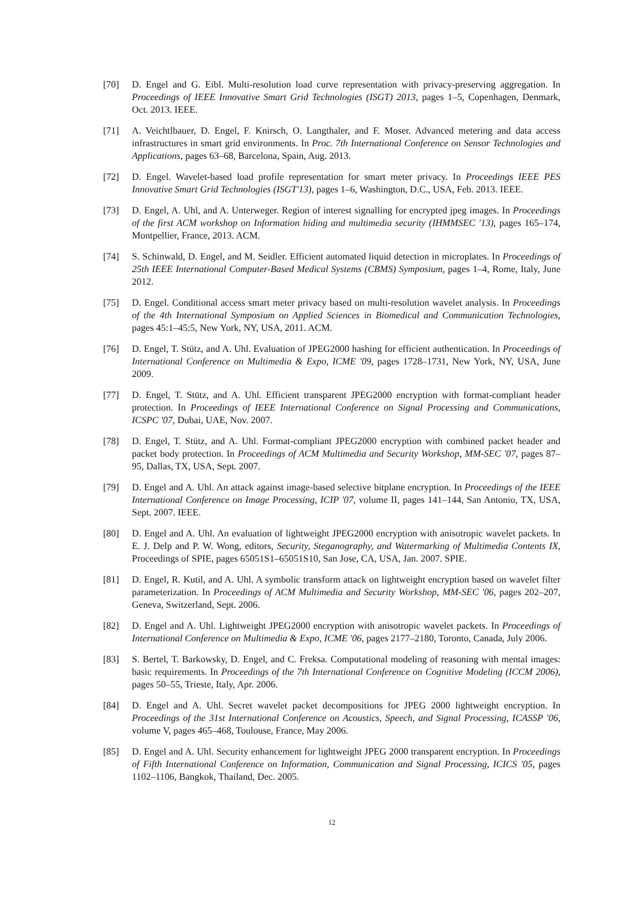[70] D. Engel and G. Eibl. Multi-resolution load curve representation with privacy-preserving aggregation. In Proceedings of IEEE Innovative Smart Grid Technologies (ISGT) 2013, pages 1–5, Copenhagen, Denmark, Oct. 2013. IEEE.
[71] A. Veichtlbauer, D. Engel, F. Knirsch, O. Langthaler, and F. Moser. Advanced metering and data access infrastructures in smart grid environments. In Proc. 7th International Conference on Sensor Technologies and Applications, pages 63–68, Barcelona, Spain, Aug. 2013.
[72] D. Engel. Wavelet-based load profile representation for smart meter privacy. In Proceedings IEEE PES Innovative Smart Grid Technologies (ISGT'13), pages 1–6, Washington, D.C., USA, Feb. 2013. IEEE.
[73] D. Engel, A. Uhl, and A. Unterweger. Region of interest signalling for encrypted jpeg images. In Proceedings of the first ACM workshop on Information hiding and multimedia security (IHMMSEC '13), pages 165–174, Montpellier, France, 2013. ACM.
[74] S. Schinwald, D. Engel, and M. Seidler. Efficient automated liquid detection in microplates. In Proceedings of 25th IEEE International Computer-Based Medical Systems (CBMS) Symposium, pages 1–4, Rome, Italy, June 2012.
[75] D. Engel. Conditional access smart meter privacy based on multi-resolution wavelet analysis. In Proceedings of the 4th International Symposium on Applied Sciences in Biomedical and Communication Technologies, pages 45:1–45:5, New York, NY, USA, 2011. ACM.
[76] D. Engel, T. Stütz, and A. Uhl. Evaluation of JPEG2000 hashing for efficient authentication. In Proceedings of International Conference on Multimedia & Expo, ICME '09, pages 1728–1731, New York, NY, USA, June 2009.
[77] D. Engel, T. Stütz, and A. Uhl. Efficient transparent JPEG2000 encryption with format-compliant header protection. In Proceedings of IEEE International Conference on Signal Processing and Communications, ICSPC '07, Dubai, UAE, Nov. 2007.
[78] D. Engel, T. Stütz, and A. Uhl. Format-compliant JPEG2000 encryption with combined packet header and packet body protection. In Proceedings of ACM Multimedia and Security Workshop, MM-SEC '07, pages 87–95, Dallas, TX, USA, Sept. 2007.
[79] D. Engel and A. Uhl. An attack against image-based selective bitplane encryption. In Proceedings of the IEEE International Conference on Image Processing, ICIP '07, volume II, pages 141–144, San Antonio, TX, USA, Sept. 2007. IEEE.
[80] D. Engel and A. Uhl. An evaluation of lightweight JPEG2000 encryption with anisotropic wavelet packets. In E. J. Delp and P. W. Wong, editors, Security, Steganography, and Watermarking of Multimedia Contents IX, Proceedings of SPIE, pages 65051S1–65051S10, San Jose, CA, USA, Jan. 2007. SPIE.
[81] D. Engel, R. Kutil, and A. Uhl. A symbolic transform attack on lightweight encryption based on wavelet filter parameterization. In Proceedings of ACM Multimedia and Security Workshop, MM-SEC '06, pages 202–207, Geneva, Switzerland, Sept. 2006.
[82] D. Engel and A. Uhl. Lightweight JPEG2000 encryption with anisotropic wavelet packets. In Proceedings of International Conference on Multimedia & Expo, ICME '06, pages 2177–2180, Toronto, Canada, July 2006.
[83] S. Bertel, T. Barkowsky, D. Engel, and C. Freksa. Computational modeling of reasoning with mental images: basic requirements. In Proceedings of the 7th International Conference on Cognitive Modeling (ICCM 2006), pages 50–55, Trieste, Italy, Apr. 2006.
[84] D. Engel and A. Uhl. Secret wavelet packet decompositions for JPEG 2000 lightweight encryption. In Proceedings of the 31st International Conference on Acoustics, Speech, and Signal Processing, ICASSP '06, volume V, pages 465–468, Toulouse, France, May 2006.
[85] D. Engel and A. Uhl. Security enhancement for lightweight JPEG 2000 transparent encryption. In Proceedings of Fifth International Conference on Information, Communication and Signal Processing, ICICS '05, pages 1102–1106, Bangkok, Thailand, Dec. 2005.
12